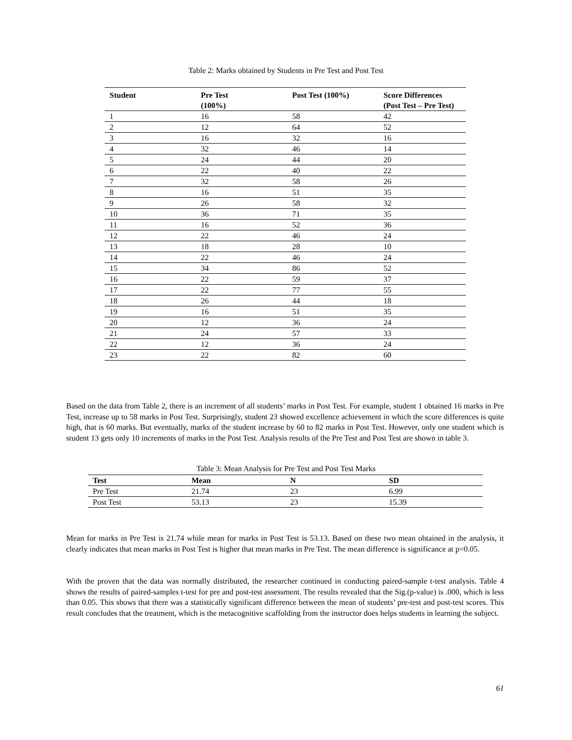Table 2: Marks obtained by Students in Pre Test and Post Test
| Student | Pre Test (100%) | Post Test (100%) | Score Differences (Post Test – Pre Test) |
| --- | --- | --- | --- |
| 1 | 16 | 58 | 42 |
| 2 | 12 | 64 | 52 |
| 3 | 16 | 32 | 16 |
| 4 | 32 | 46 | 14 |
| 5 | 24 | 44 | 20 |
| 6 | 22 | 40 | 22 |
| 7 | 32 | 58 | 26 |
| 8 | 16 | 51 | 35 |
| 9 | 26 | 58 | 32 |
| 10 | 36 | 71 | 35 |
| 11 | 16 | 52 | 36 |
| 12 | 22 | 46 | 24 |
| 13 | 18 | 28 | 10 |
| 14 | 22 | 46 | 24 |
| 15 | 34 | 86 | 52 |
| 16 | 22 | 59 | 37 |
| 17 | 22 | 77 | 55 |
| 18 | 26 | 44 | 18 |
| 19 | 16 | 51 | 35 |
| 20 | 12 | 36 | 24 |
| 21 | 24 | 57 | 33 |
| 22 | 12 | 36 | 24 |
| 23 | 22 | 82 | 60 |
Based on the data from Table 2, there is an increment of all students’ marks in Post Test. For example, student 1 obtained 16 marks in Pre Test, increase up to 58 marks in Post Test. Surprisingly, student 23 showed excellence achievement in which the score differences is quite high, that is 60 marks. But eventually, marks of the student increase by 60 to 82 marks in Post Test. However, only one student which is student 13 gets only 10 increments of marks in the Post Test. Analysis results of the Pre Test and Post Test are shown in table 3.
Table 3: Mean Analysis for Pre Test and Post Test Marks
| Test | Mean | N | SD |
| --- | --- | --- | --- |
| Pre Test | 21.74 | 23 | 6.99 |
| Post Test | 53.13 | 23 | 15.39 |
Mean for marks in Pre Test is 21.74 while mean for marks in Post Test is 53.13. Based on these two mean obtained in the analysis, it clearly indicates that mean marks in Post Test is higher that mean marks in Pre Test. The mean difference is significance at p=0.05.
With the proven that the data was normally distributed, the researcher continued in conducting paired-sample t-test analysis. Table 4 shows the results of paired-samples t-test for pre and post-test assessment. The results revealed that the Sig.(p-value) is .000, which is less than 0.05. This shows that there was a statistically significant difference between the mean of students’ pre-test and post-test scores. This result concludes that the treatment, which is the metacognitive scaffolding from the instructor does helps students in learning the subject.
61